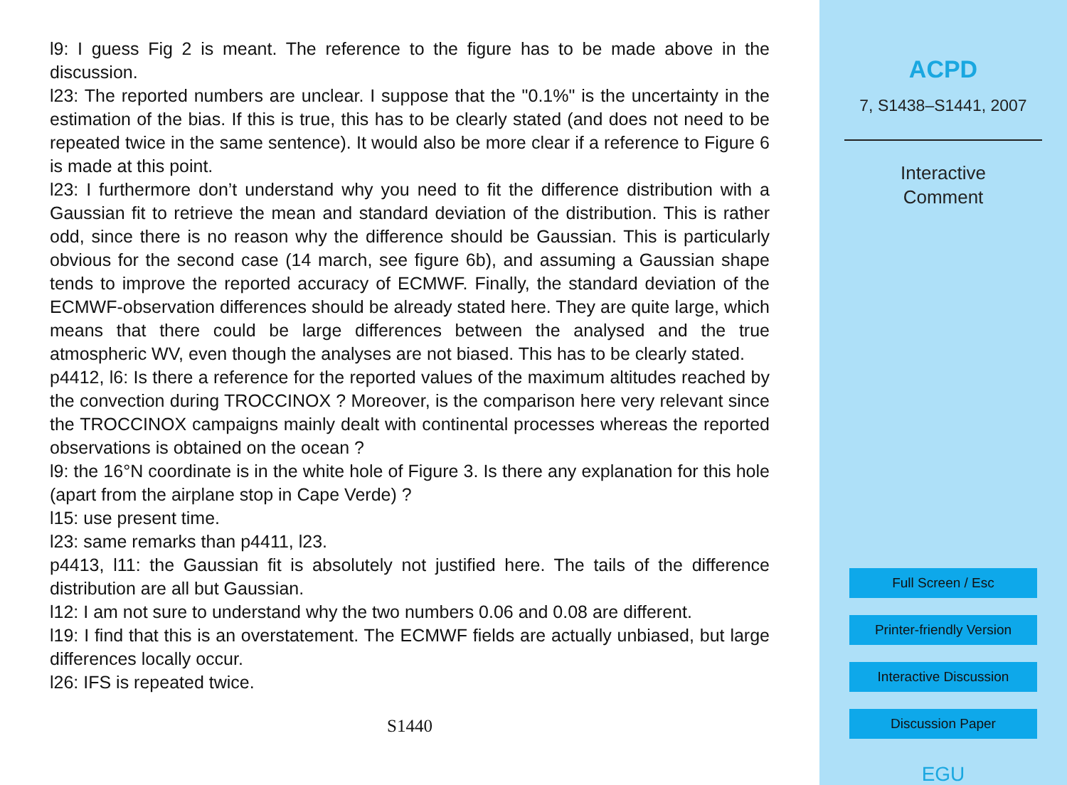l9: I guess Fig 2 is meant. The reference to the figure has to be made above in the discussion.
l23: The reported numbers are unclear. I suppose that the "0.1%" is the uncertainty in the estimation of the bias. If this is true, this has to be clearly stated (and does not need to be repeated twice in the same sentence). It would also be more clear if a reference to Figure 6 is made at this point.
l23: I furthermore don’t understand why you need to fit the difference distribution with a Gaussian fit to retrieve the mean and standard deviation of the distribution. This is rather odd, since there is no reason why the difference should be Gaussian. This is particularly obvious for the second case (14 march, see figure 6b), and assuming a Gaussian shape tends to improve the reported accuracy of ECMWF. Finally, the standard deviation of the ECMWF-observation differences should be already stated here. They are quite large, which means that there could be large differences between the analysed and the true atmospheric WV, even though the analyses are not biased. This has to be clearly stated.
p4412, l6: Is there a reference for the reported values of the maximum altitudes reached by the convection during TROCCINOX ? Moreover, is the comparison here very relevant since the TROCCINOX campaigns mainly dealt with continental processes whereas the reported observations is obtained on the ocean ?
l9: the 16°N coordinate is in the white hole of Figure 3. Is there any explanation for this hole (apart from the airplane stop in Cape Verde) ?
l15: use present time.
l23: same remarks than p4411, l23.
p4413, l11: the Gaussian fit is absolutely not justified here. The tails of the difference distribution are all but Gaussian.
l12: I am not sure to understand why the two numbers 0.06 and 0.08 are different.
l19: I find that this is an overstatement. The ECMWF fields are actually unbiased, but large differences locally occur.
l26: IFS is repeated twice.
S1440
ACPD
7, S1438–S1441, 2007
Interactive
Comment
Full Screen / Esc
Printer-friendly Version
Interactive Discussion
Discussion Paper
EGU